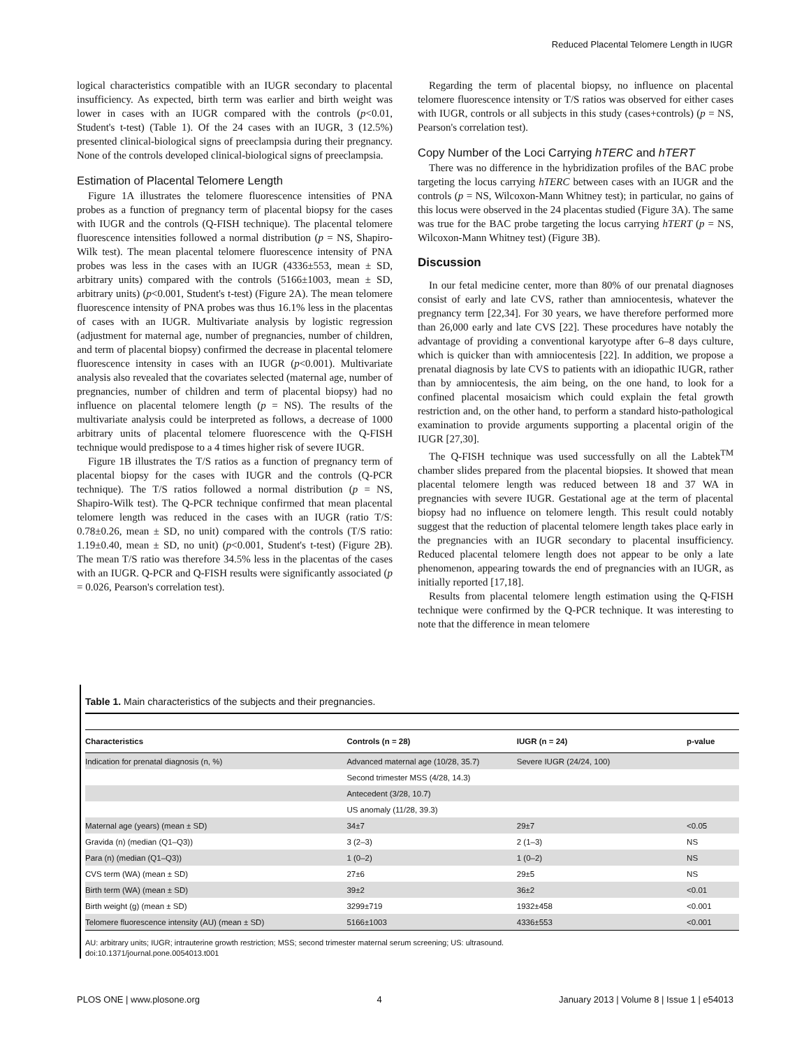Reduced Placental Telomere Length in IUGR
logical characteristics compatible with an IUGR secondary to placental insufficiency. As expected, birth term was earlier and birth weight was lower in cases with an IUGR compared with the controls (p<0.01, Student's t-test) (Table 1). Of the 24 cases with an IUGR, 3 (12.5%) presented clinical-biological signs of preeclampsia during their pregnancy. None of the controls developed clinical-biological signs of preeclampsia.
Estimation of Placental Telomere Length
Figure 1A illustrates the telomere fluorescence intensities of PNA probes as a function of pregnancy term of placental biopsy for the cases with IUGR and the controls (Q-FISH technique). The placental telomere fluorescence intensities followed a normal distribution (p = NS, Shapiro-Wilk test). The mean placental telomere fluorescence intensity of PNA probes was less in the cases with an IUGR (4336±553, mean ± SD, arbitrary units) compared with the controls (5166±1003, mean ± SD, arbitrary units) (p<0.001, Student's t-test) (Figure 2A). The mean telomere fluorescence intensity of PNA probes was thus 16.1% less in the placentas of cases with an IUGR. Multivariate analysis by logistic regression (adjustment for maternal age, number of pregnancies, number of children, and term of placental biopsy) confirmed the decrease in placental telomere fluorescence intensity in cases with an IUGR (p<0.001). Multivariate analysis also revealed that the covariates selected (maternal age, number of pregnancies, number of children and term of placental biopsy) had no influence on placental telomere length (p = NS). The results of the multivariate analysis could be interpreted as follows, a decrease of 1000 arbitrary units of placental telomere fluorescence with the Q-FISH technique would predispose to a 4 times higher risk of severe IUGR.
Figure 1B illustrates the T/S ratios as a function of pregnancy term of placental biopsy for the cases with IUGR and the controls (Q-PCR technique). The T/S ratios followed a normal distribution (p = NS, Shapiro-Wilk test). The Q-PCR technique confirmed that mean placental telomere length was reduced in the cases with an IUGR (ratio T/S: 0.78±0.26, mean ± SD, no unit) compared with the controls (T/S ratio: 1.19±0.40, mean ± SD, no unit) (p<0.001, Student's t-test) (Figure 2B). The mean T/S ratio was therefore 34.5% less in the placentas of the cases with an IUGR. Q-PCR and Q-FISH results were significantly associated (p = 0.026, Pearson's correlation test).
Regarding the term of placental biopsy, no influence on placental telomere fluorescence intensity or T/S ratios was observed for either cases with IUGR, controls or all subjects in this study (cases+controls) (p = NS, Pearson's correlation test).
Copy Number of the Loci Carrying hTERC and hTERT
There was no difference in the hybridization profiles of the BAC probe targeting the locus carrying hTERC between cases with an IUGR and the controls (p = NS, Wilcoxon-Mann Whitney test); in particular, no gains of this locus were observed in the 24 placentas studied (Figure 3A). The same was true for the BAC probe targeting the locus carrying hTERT (p = NS, Wilcoxon-Mann Whitney test) (Figure 3B).
Discussion
In our fetal medicine center, more than 80% of our prenatal diagnoses consist of early and late CVS, rather than amniocentesis, whatever the pregnancy term [22,34]. For 30 years, we have therefore performed more than 26,000 early and late CVS [22]. These procedures have notably the advantage of providing a conventional karyotype after 6–8 days culture, which is quicker than with amniocentesis [22]. In addition, we propose a prenatal diagnosis by late CVS to patients with an idiopathic IUGR, rather than by amniocentesis, the aim being, on the one hand, to look for a confined placental mosaicism which could explain the fetal growth restriction and, on the other hand, to perform a standard histo-pathological examination to provide arguments supporting a placental origin of the IUGR [27,30].
The Q-FISH technique was used successfully on all the Labtek<sup>TM</sup> chamber slides prepared from the placental biopsies. It showed that mean placental telomere length was reduced between 18 and 37 WA in pregnancies with severe IUGR. Gestational age at the term of placental biopsy had no influence on telomere length. This result could notably suggest that the reduction of placental telomere length takes place early in the pregnancies with an IUGR secondary to placental insufficiency. Reduced placental telomere length does not appear to be only a late phenomenon, appearing towards the end of pregnancies with an IUGR, as initially reported [17,18].
Results from placental telomere length estimation using the Q-FISH technique were confirmed by the Q-PCR technique. It was interesting to note that the difference in mean telomere
Table 1. Main characteristics of the subjects and their pregnancies.
| Characteristics | Controls (n = 28) | IUGR (n = 24) | p-value |
| --- | --- | --- | --- |
| Indication for prenatal diagnosis (n, %) | Advanced maternal age (10/28, 35.7) | Severe IUGR (24/24, 100) | |
| | Second trimester MSS (4/28, 14.3) | | |
| | Antecedent (3/28, 10.7) | | |
| | US anomaly (11/28, 39.3) | | |
| Maternal age (years) (mean ± SD) | 34±7 | 29±7 | <0.05 |
| Gravida (n) (median (Q1–Q3)) | 3 (2–3) | 2 (1–3) | NS |
| Para (n) (median (Q1–Q3)) | 1 (0–2) | 1 (0–2) | NS |
| CVS term (WA) (mean ± SD) | 27±6 | 29±5 | NS |
| Birth term (WA) (mean ± SD) | 39±2 | 36±2 | <0.01 |
| Birth weight (g) (mean ± SD) | 3299±719 | 1932±458 | <0.001 |
| Telomere fluorescence intensity (AU) (mean ± SD) | 5166±1003 | 4336±553 | <0.001 |
AU: arbitrary units; IUGR; intrauterine growth restriction; MSS; second trimester maternal serum screening; US: ultrasound.
doi:10.1371/journal.pone.0054013.t001
PLOS ONE | www.plosone.org 4 January 2013 | Volume 8 | Issue 1 | e54013